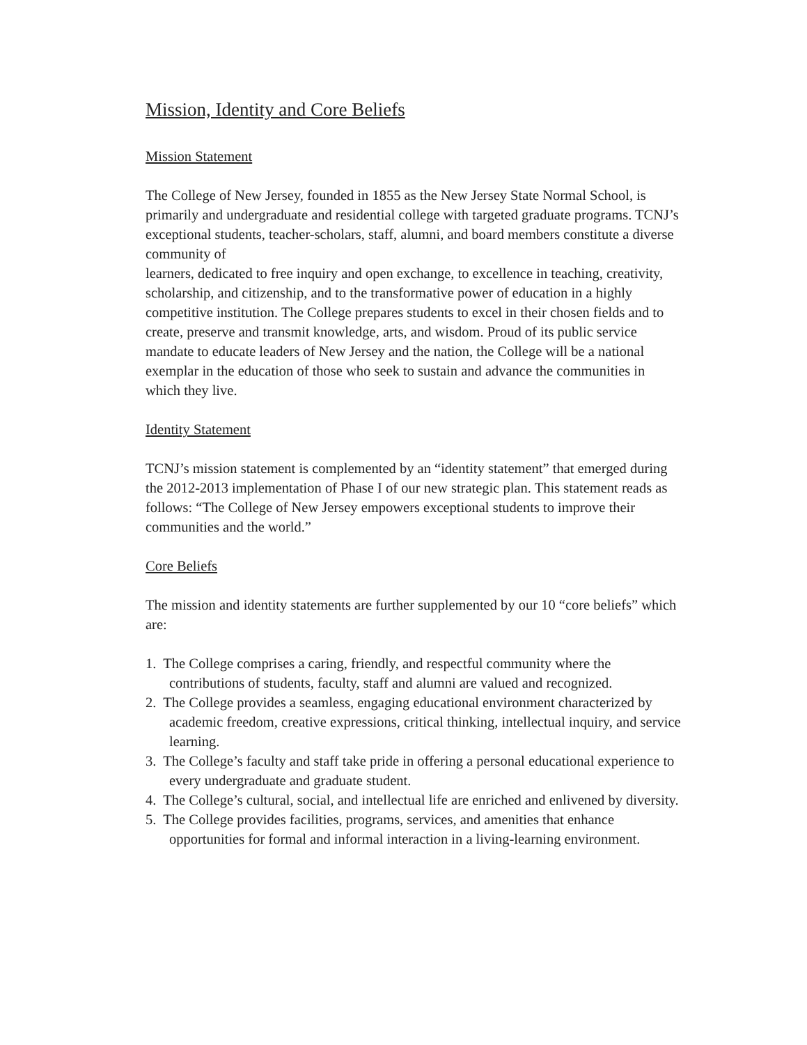Mission, Identity and Core Beliefs
Mission Statement
The College of New Jersey, founded in 1855 as the New Jersey State Normal School, is primarily and undergraduate and residential college with targeted graduate programs. TCNJ’s exceptional students, teacher-scholars, staff, alumni, and board members constitute a diverse community of
learners, dedicated to free inquiry and open exchange, to excellence in teaching, creativity, scholarship, and citizenship, and to the transformative power of education in a highly competitive institution. The College prepares students to excel in their chosen fields and to create, preserve and transmit knowledge, arts, and wisdom. Proud of its public service mandate to educate leaders of New Jersey and the nation, the College will be a national exemplar in the education of those who seek to sustain and advance the communities in which they live.
Identity Statement
TCNJ’s mission statement is complemented by an “identity statement” that emerged during the 2012-2013 implementation of Phase I of our new strategic plan. This statement reads as follows: “The College of New Jersey empowers exceptional students to improve their communities and the world.”
Core Beliefs
The mission and identity statements are further supplemented by our 10 “core beliefs” which are:
1. The College comprises a caring, friendly, and respectful community where the contributions of students, faculty, staff and alumni are valued and recognized.
2. The College provides a seamless, engaging educational environment characterized by academic freedom, creative expressions, critical thinking, intellectual inquiry, and service learning.
3. The College’s faculty and staff take pride in offering a personal educational experience to every undergraduate and graduate student.
4. The College’s cultural, social, and intellectual life are enriched and enlivened by diversity.
5. The College provides facilities, programs, services, and amenities that enhance opportunities for formal and informal interaction in a living-learning environment.